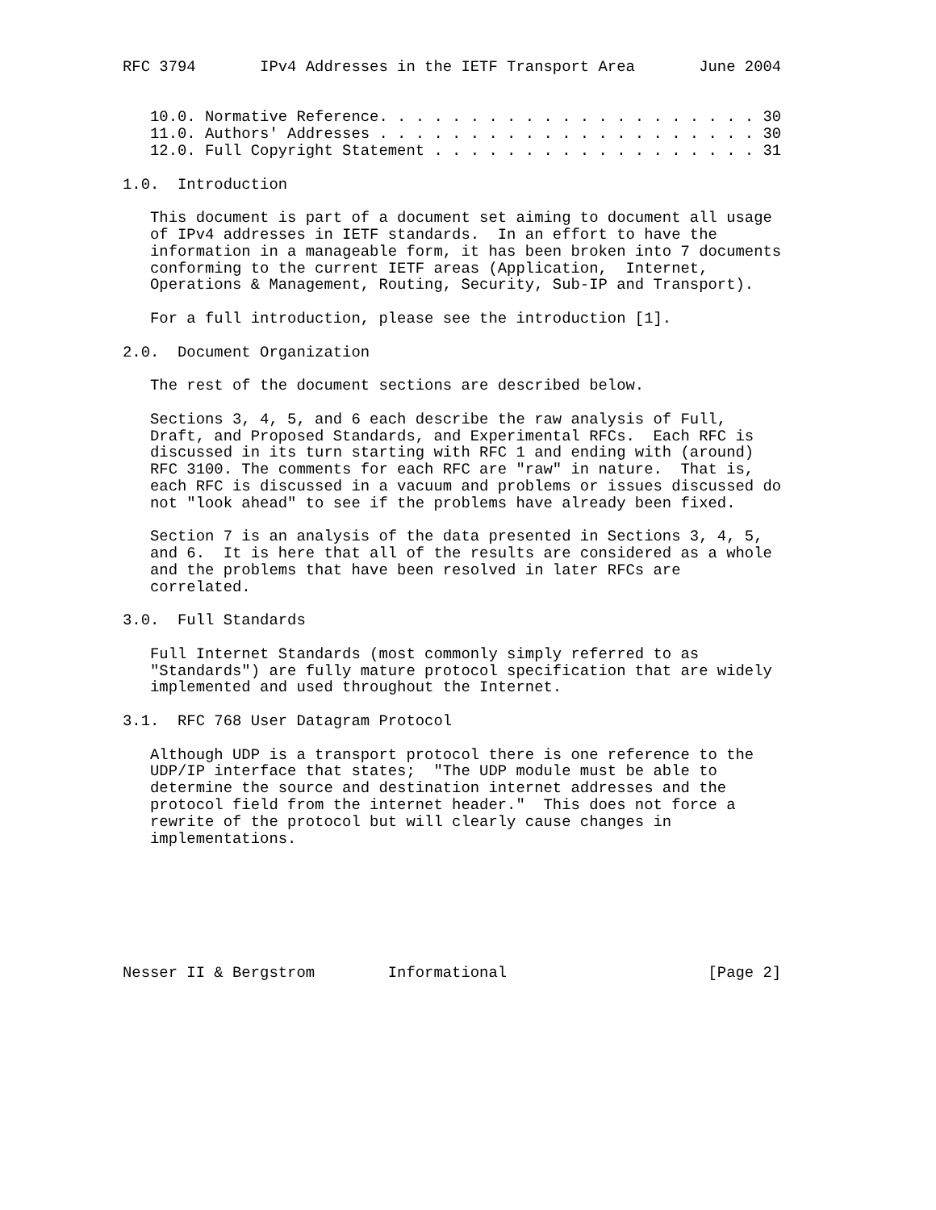RFC 3794       IPv4 Addresses in the IETF Transport Area       June 2004


   10.0. Normative Reference. . . . . . . . . . . . . . . . . . . . . 30
   11.0. Authors' Addresses . . . . . . . . . . . . . . . . . . . . . 30
   12.0. Full Copyright Statement . . . . . . . . . . . . . . . . . . 31

1.0.  Introduction

   This document is part of a document set aiming to document all usage
   of IPv4 addresses in IETF standards.  In an effort to have the
   information in a manageable form, it has been broken into 7 documents
   conforming to the current IETF areas (Application,  Internet,
   Operations & Management, Routing, Security, Sub-IP and Transport).

   For a full introduction, please see the introduction [1].

2.0.  Document Organization

   The rest of the document sections are described below.

   Sections 3, 4, 5, and 6 each describe the raw analysis of Full,
   Draft, and Proposed Standards, and Experimental RFCs.  Each RFC is
   discussed in its turn starting with RFC 1 and ending with (around)
   RFC 3100. The comments for each RFC are "raw" in nature.  That is,
   each RFC is discussed in a vacuum and problems or issues discussed do
   not "look ahead" to see if the problems have already been fixed.

   Section 7 is an analysis of the data presented in Sections 3, 4, 5,
   and 6.  It is here that all of the results are considered as a whole
   and the problems that have been resolved in later RFCs are
   correlated.

3.0.  Full Standards

   Full Internet Standards (most commonly simply referred to as
   "Standards") are fully mature protocol specification that are widely
   implemented and used throughout the Internet.

3.1.  RFC 768 User Datagram Protocol

   Although UDP is a transport protocol there is one reference to the
   UDP/IP interface that states;  "The UDP module must be able to
   determine the source and destination internet addresses and the
   protocol field from the internet header."  This does not force a
   rewrite of the protocol but will clearly cause changes in
   implementations.







Nesser II & Bergstrom        Informational                      [Page 2]